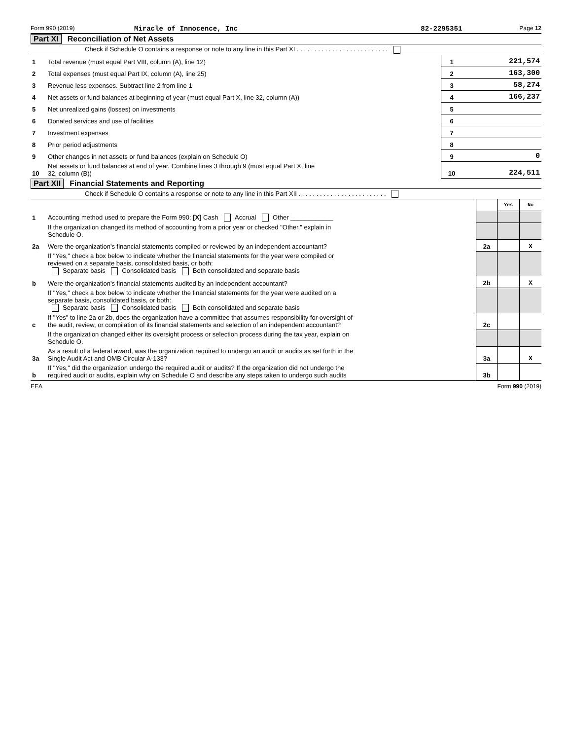Form 990 (2019) Miracle of Innocence, Inc 82-2295351 Page 12
Part XI Reconciliation of Net Assets
Check if Schedule O contains a response or note to any line in this Part XI . . . . . . . . . . . . . . . . . . . . . . . . . .
| 1 | Total revenue (must equal Part VIII, column (A), line 12) | 1 | 221,574 |
| 2 | Total expenses (must equal Part IX, column (A), line 25) | 2 | 163,300 |
| 3 | Revenue less expenses. Subtract line 2 from line 1 | 3 | 58,274 |
| 4 | Net assets or fund balances at beginning of year (must equal Part X, line 32, column (A)) | 4 | 166,237 |
| 5 | Net unrealized gains (losses) on investments | 5 | |
| 6 | Donated services and use of facilities | 6 | |
| 7 | Investment expenses | 7 | |
| 8 | Prior period adjustments | 8 | |
| 9 | Other changes in net assets or fund balances (explain on Schedule O) | 9 | 0 |
| 10 | Net assets or fund balances at end of year. Combine lines 3 through 9 (must equal Part X, line 32, column (B)) | 10 | 224,511 |
Part XII Financial Statements and Reporting
Check if Schedule O contains a response or note to any line in this Part XII . . . . . . . . . . . . . . . . . . . . . . . . .
| | | | Yes | No |
| 1 | Accounting method used to prepare the Form 990: [X] Cash Accrual Other ____________ | | | |
| | If the organization changed its method of accounting from a prior year or checked "Other," explain in Schedule O. | | | |
| 2a | Were the organization's financial statements compiled or reviewed by an independent accountant? | 2a | | X |
| | If "Yes," check a box below to indicate whether the financial statements for the year were compiled or reviewed on a separate basis, consolidated basis, or both: Separate basis Consolidated basis Both consolidated and separate basis | | | |
| b | Were the organization's financial statements audited by an independent accountant? | 2b | | X |
| | If "Yes," check a box below to indicate whether the financial statements for the year were audited on a separate basis, consolidated basis, or both: Separate basis Consolidated basis Both consolidated and separate basis | | | |
| c | If "Yes" to line 2a or 2b, does the organization have a committee that assumes responsibility for oversight of the audit, review, or compilation of its financial statements and selection of an independent accountant? | 2c | | |
| | If the organization changed either its oversight process or selection process during the tax year, explain on Schedule O. | | | |
| 3a | As a result of a federal award, was the organization required to undergo an audit or audits as set forth in the Single Audit Act and OMB Circular A-133? | 3a | | X |
| b | If "Yes," did the organization undergo the required audit or audits? If the organization did not undergo the required audit or audits, explain why on Schedule O and describe any steps taken to undergo such audits | 3b | | |
EEA Form 990 (2019)